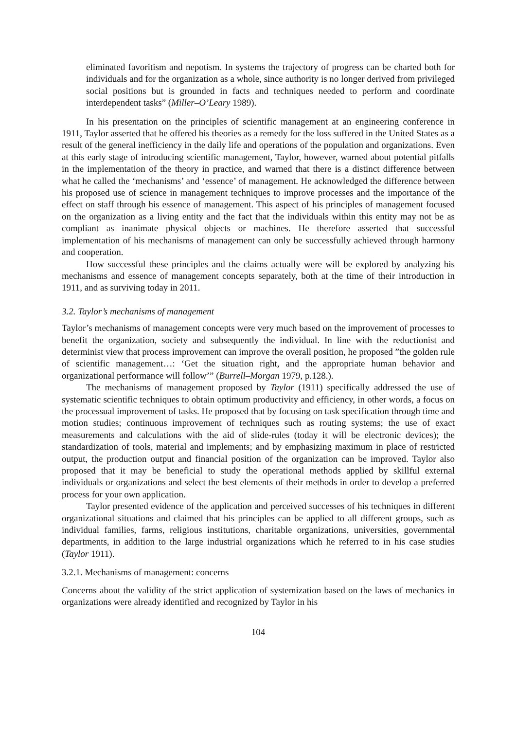eliminated favoritism and nepotism. In systems the trajectory of progress can be charted both for individuals and for the organization as a whole, since authority is no longer derived from privileged social positions but is grounded in facts and techniques needed to perform and coordinate interdependent tasks” (Miller–O’Leary 1989).
In his presentation on the principles of scientific management at an engineering conference in 1911, Taylor asserted that he offered his theories as a remedy for the loss suffered in the United States as a result of the general inefficiency in the daily life and operations of the population and organizations. Even at this early stage of introducing scientific management, Taylor, however, warned about potential pitfalls in the implementation of the theory in practice, and warned that there is a distinct difference between what he called the ‘mechanisms’ and ‘essence’ of management. He acknowledged the difference between his proposed use of science in management techniques to improve processes and the importance of the effect on staff through his essence of management. This aspect of his principles of management focused on the organization as a living entity and the fact that the individuals within this entity may not be as compliant as inanimate physical objects or machines. He therefore asserted that successful implementation of his mechanisms of management can only be successfully achieved through harmony and cooperation.
How successful these principles and the claims actually were will be explored by analyzing his mechanisms and essence of management concepts separately, both at the time of their introduction in 1911, and as surviving today in 2011.
3.2. Taylor’s mechanisms of management
Taylor’s mechanisms of management concepts were very much based on the improvement of processes to benefit the organization, society and subsequently the individual. In line with the reductionist and determinist view that process improvement can improve the overall position, he proposed ”the golden rule of scientific management…: ‘Get the situation right, and the appropriate human behavior and organizational performance will follow’” (Burrell–Morgan 1979, p.128.).
The mechanisms of management proposed by Taylor (1911) specifically addressed the use of systematic scientific techniques to obtain optimum productivity and efficiency, in other words, a focus on the processual improvement of tasks. He proposed that by focusing on task specification through time and motion studies; continuous improvement of techniques such as routing systems; the use of exact measurements and calculations with the aid of slide-rules (today it will be electronic devices); the standardization of tools, material and implements; and by emphasizing maximum in place of restricted output, the production output and financial position of the organization can be improved. Taylor also proposed that it may be beneficial to study the operational methods applied by skillful external individuals or organizations and select the best elements of their methods in order to develop a preferred process for your own application.
Taylor presented evidence of the application and perceived successes of his techniques in different organizational situations and claimed that his principles can be applied to all different groups, such as individual families, farms, religious institutions, charitable organizations, universities, governmental departments, in addition to the large industrial organizations which he referred to in his case studies (Taylor 1911).
3.2.1. Mechanisms of management: concerns
Concerns about the validity of the strict application of systemization based on the laws of mechanics in organizations were already identified and recognized by Taylor in his
104